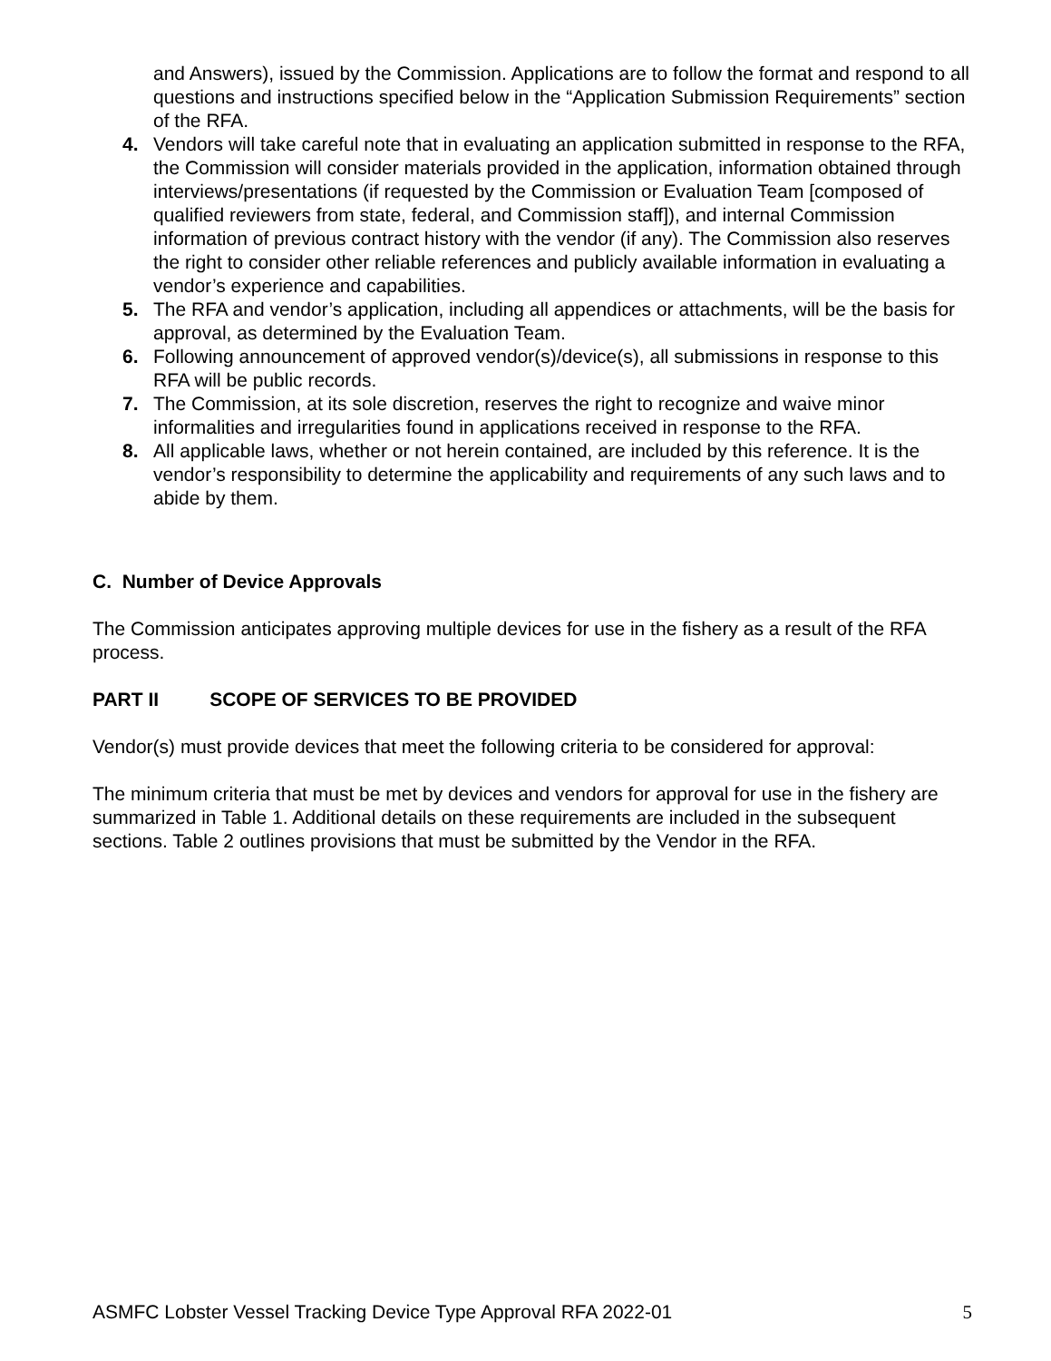and Answers), issued by the Commission. Applications are to follow the format and respond to all questions and instructions specified below in the “Application Submission Requirements” section of the RFA.
4. Vendors will take careful note that in evaluating an application submitted in response to the RFA, the Commission will consider materials provided in the application, information obtained through interviews/presentations (if requested by the Commission or Evaluation Team [composed of qualified reviewers from state, federal, and Commission staff]), and internal Commission information of previous contract history with the vendor (if any). The Commission also reserves the right to consider other reliable references and publicly available information in evaluating a vendor’s experience and capabilities.
5. The RFA and vendor’s application, including all appendices or attachments, will be the basis for approval, as determined by the Evaluation Team.
6. Following announcement of approved vendor(s)/device(s), all submissions in response to this RFA will be public records.
7. The Commission, at its sole discretion, reserves the right to recognize and waive minor informalities and irregularities found in applications received in response to the RFA.
8. All applicable laws, whether or not herein contained, are included by this reference. It is the vendor’s responsibility to determine the applicability and requirements of any such laws and to abide by them.
C. Number of Device Approvals
The Commission anticipates approving multiple devices for use in the fishery as a result of the RFA process.
PART II SCOPE OF SERVICES TO BE PROVIDED
Vendor(s) must provide devices that meet the following criteria to be considered for approval:
The minimum criteria that must be met by devices and vendors for approval for use in the fishery are summarized in Table 1. Additional details on these requirements are included in the subsequent sections. Table 2 outlines provisions that must be submitted by the Vendor in the RFA.
ASMFC Lobster Vessel Tracking Device Type Approval RFA 2022-01 5